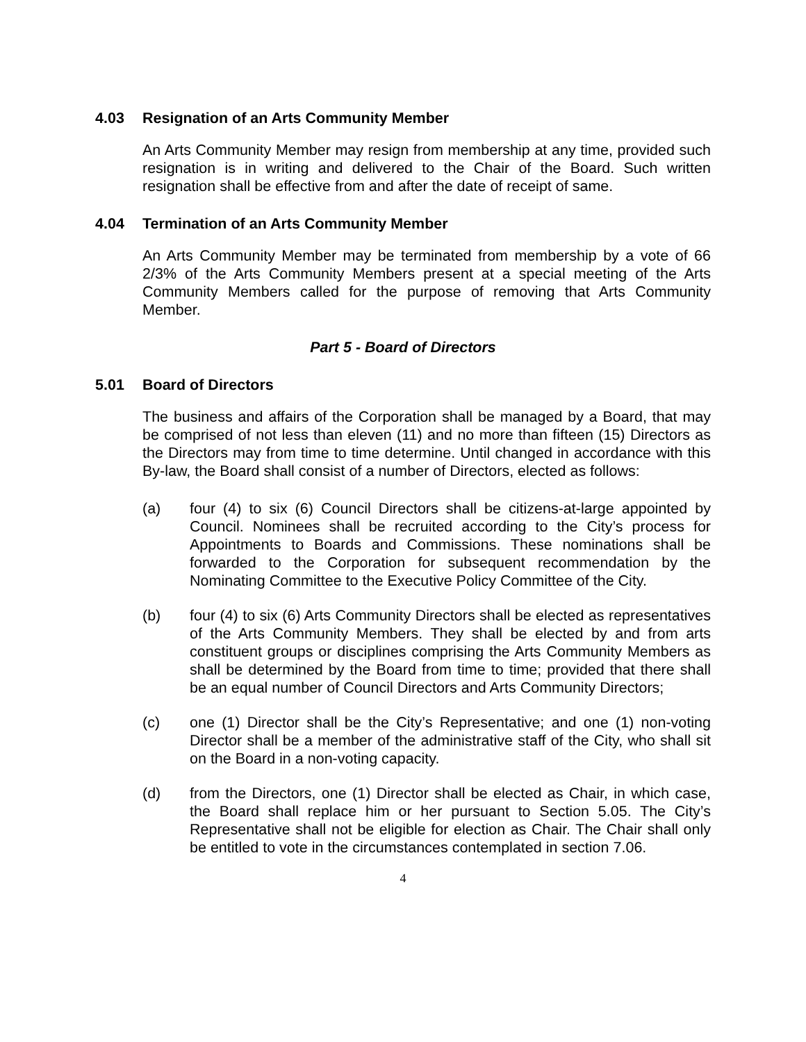4.03 Resignation of an Arts Community Member
An Arts Community Member may resign from membership at any time, provided such resignation is in writing and delivered to the Chair of the Board. Such written resignation shall be effective from and after the date of receipt of same.
4.04 Termination of an Arts Community Member
An Arts Community Member may be terminated from membership by a vote of 66 2/3% of the Arts Community Members present at a special meeting of the Arts Community Members called for the purpose of removing that Arts Community Member.
Part 5 - Board of Directors
5.01 Board of Directors
The business and affairs of the Corporation shall be managed by a Board, that may be comprised of not less than eleven (11) and no more than fifteen (15) Directors as the Directors may from time to time determine. Until changed in accordance with this By-law, the Board shall consist of a number of Directors, elected as follows:
(a) four (4) to six (6) Council Directors shall be citizens-at-large appointed by Council. Nominees shall be recruited according to the City’s process for Appointments to Boards and Commissions. These nominations shall be forwarded to the Corporation for subsequent recommendation by the Nominating Committee to the Executive Policy Committee of the City.
(b) four (4) to six (6) Arts Community Directors shall be elected as representatives of the Arts Community Members. They shall be elected by and from arts constituent groups or disciplines comprising the Arts Community Members as shall be determined by the Board from time to time; provided that there shall be an equal number of Council Directors and Arts Community Directors;
(c) one (1) Director shall be the City’s Representative; and one (1) non-voting Director shall be a member of the administrative staff of the City, who shall sit on the Board in a non-voting capacity.
(d) from the Directors, one (1) Director shall be elected as Chair, in which case, the Board shall replace him or her pursuant to Section 5.05. The City’s Representative shall not be eligible for election as Chair. The Chair shall only be entitled to vote in the circumstances contemplated in section 7.06.
4